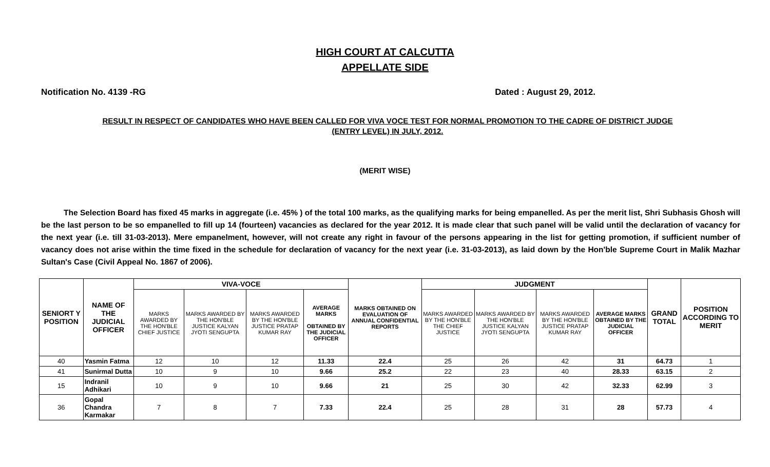HIGH COURT AT CALCUTTA
APPELLATE SIDE
Notification No. 4139 -RG Dated : August 29, 2012.
RESULT IN RESPECT OF CANDIDATES WHO HAVE BEEN CALLED FOR VIVA VOCE TEST FOR NORMAL PROMOTION TO THE CADRE OF DISTRICT JUDGE
(ENTRY LEVEL) IN JULY, 2012.
(MERIT WISE)
The Selection Board has fixed 45 marks in aggregate (i.e. 45% ) of the total 100 marks, as the qualifying marks for being empanelled. As per the merit list, Shri Subhasis Ghosh will be the last person to be so empanelled to fill up 14 (fourteen) vacancies as declared for the year 2012. It is made clear that such panel will be valid until the declaration of vacancy for the next year (i.e. till 31-03-2013). Mere empanelment, however, will not create any right in favour of the persons appearing in the list for getting promotion, if sufficient number of vacancy does not arise within the time fixed in the schedule for declaration of vacancy for the next year (i.e. 31-03-2013), as laid down by the Hon'ble Supreme Court in Malik Mazhar Sultan's Case (Civil Appeal No. 1867 of 2006).
| SENIORT Y POSITION | NAME OF THE JUDICIAL OFFICER | VIVA-VOCE | | | | MARKS OBTAINED ON EVALUATION OF ANNUAL CONFIDENTIAL REPORTS | JUDGMENT | | | | GRAND TOTAL | POSITION ACCORDING TO MERIT |
| --- | --- | --- | --- | --- | --- | --- | --- | --- | --- | --- | --- | --- |
| | | MARKS AWARDED BY THE HON'BLE CHIEF JUSTICE | MARKS AWARDED BY THE HON'BLE JUSTICE KALYAN JYOTI SENGUPTA | MARKS AWARDED BY THE HON'BLE JUSTICE PRATAP KUMAR RAY | AVERAGE MARKS OBTAINED BY THE JUDICIAL OFFICER | | MARKS AWARDED BY THE HON'BLE THE CHIEF JUSTICE | MARKS AWARDED BY THE HON'BLE JUSTICE KALYAN JYOTI SENGUPTA | MARKS AWARDED BY THE HON'BLE JUSTICE PRATAP KUMAR RAY | AVERAGE MARKS OBTAINED BY THE JUDICIAL OFFICER | | |
| 40 | Yasmin Fatma | 12 | 10 | 12 | 11.33 | 22.4 | 25 | 26 | 42 | 31 | 64.73 | 1 |
| 41 | Sunirmal Dutta | 10 | 9 | 10 | 9.66 | 25.2 | 22 | 23 | 40 | 28.33 | 63.15 | 2 |
| 15 | Indranil Adhikari | 10 | 9 | 10 | 9.66 | 21 | 25 | 30 | 42 | 32.33 | 62.99 | 3 |
| 36 | Gopal Chandra Karmakar | 7 | 8 | 7 | 7.33 | 22.4 | 25 | 28 | 31 | 28 | 57.73 | 4 |